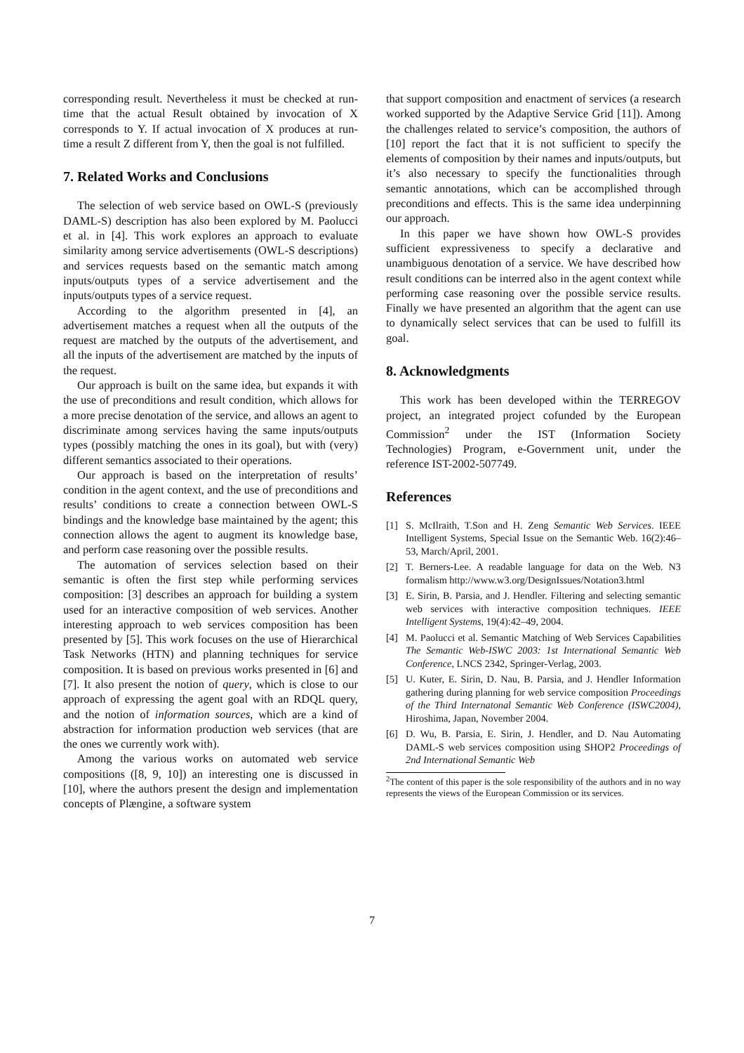corresponding result. Nevertheless it must be checked at run-time that the actual Result obtained by invocation of X corresponds to Y. If actual invocation of X produces at run-time a result Z different from Y, then the goal is not fulfilled.
7. Related Works and Conclusions
The selection of web service based on OWL-S (previously DAML-S) description has also been explored by M. Paolucci et al. in [4]. This work explores an approach to evaluate similarity among service advertisements (OWL-S descriptions) and services requests based on the semantic match among inputs/outputs types of a service advertisement and the inputs/outputs types of a service request.
According to the algorithm presented in [4], an advertisement matches a request when all the outputs of the request are matched by the outputs of the advertisement, and all the inputs of the advertisement are matched by the inputs of the request.
Our approach is built on the same idea, but expands it with the use of preconditions and result condition, which allows for a more precise denotation of the service, and allows an agent to discriminate among services having the same inputs/outputs types (possibly matching the ones in its goal), but with (very) different semantics associated to their operations.
Our approach is based on the interpretation of results’ condition in the agent context, and the use of preconditions and results’ conditions to create a connection between OWL-S bindings and the knowledge base maintained by the agent; this connection allows the agent to augment its knowledge base, and perform case reasoning over the possible results.
The automation of services selection based on their semantic is often the first step while performing services composition: [3] describes an approach for building a system used for an interactive composition of web services. Another interesting approach to web services composition has been presented by [5]. This work focuses on the use of Hierarchical Task Networks (HTN) and planning techniques for service composition. It is based on previous works presented in [6] and [7]. It also present the notion of query, which is close to our approach of expressing the agent goal with an RDQL query, and the notion of information sources, which are a kind of abstraction for information production web services (that are the ones we currently work with).
Among the various works on automated web service compositions ([8, 9, 10]) an interesting one is discussed in [10], where the authors present the design and implementation concepts of Plængine, a software system
that support composition and enactment of services (a research worked supported by the Adaptive Service Grid [11]). Among the challenges related to service’s composition, the authors of [10] report the fact that it is not sufficient to specify the elements of composition by their names and inputs/outputs, but it’s also necessary to specify the functionalities through semantic annotations, which can be accomplished through preconditions and effects. This is the same idea underpinning our approach.
In this paper we have shown how OWL-S provides sufficient expressiveness to specify a declarative and unambiguous denotation of a service. We have described how result conditions can be interred also in the agent context while performing case reasoning over the possible service results. Finally we have presented an algorithm that the agent can use to dynamically select services that can be used to fulfill its goal.
8. Acknowledgments
This work has been developed within the TERREGOV project, an integrated project cofunded by the European Commission<sup>2</sup> under the IST (Information Society Technologies) Program, e-Government unit, under the reference IST-2002-507749.
References
[1] S. McIlraith, T.Son and H. Zeng Semantic Web Services. IEEE Intelligent Systems, Special Issue on the Semantic Web. 16(2):46–53, March/April, 2001.
[2] T. Berners-Lee. A readable language for data on the Web. N3 formalism http://www.w3.org/DesignIssues/Notation3.html
[3] E. Sirin, B. Parsia, and J. Hendler. Filtering and selecting semantic web services with interactive composition techniques. IEEE Intelligent Systems, 19(4):42–49, 2004.
[4] M. Paolucci et al. Semantic Matching of Web Services Capabilities The Semantic Web-ISWC 2003: 1st International Semantic Web Conference, LNCS 2342, Springer-Verlag, 2003.
[5] U. Kuter, E. Sirin, D. Nau, B. Parsia, and J. Hendler Information gathering during planning for web service composition Proceedings of the Third Internatonal Semantic Web Conference (ISWC2004), Hiroshima, Japan, November 2004.
[6] D. Wu, B. Parsia, E. Sirin, J. Hendler, and D. Nau Automating DAML-S web services composition using SHOP2 Proceedings of 2nd International Semantic Web
<sup>2</sup> The content of this paper is the sole responsibility of the authors and in no way represents the views of the European Commission or its services.
7